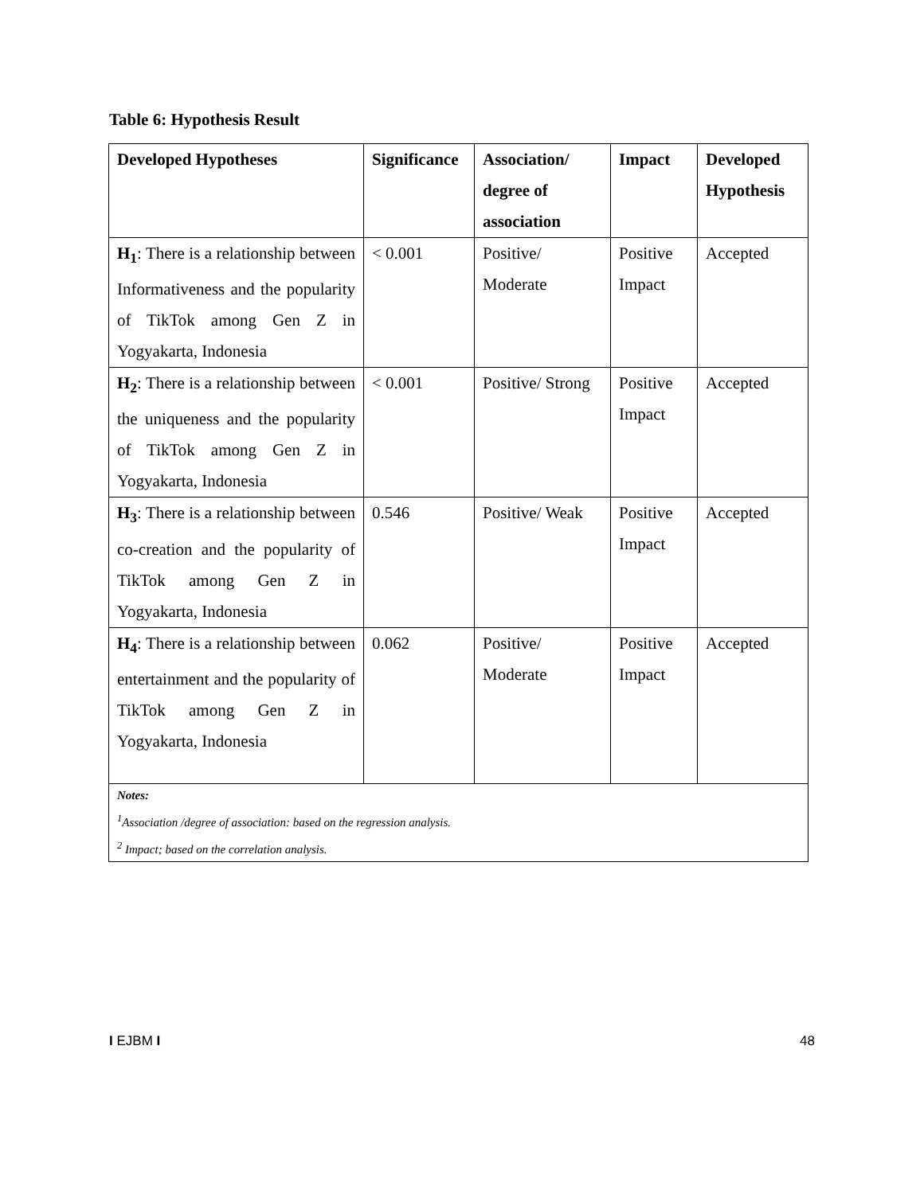Table 6: Hypothesis Result
| Developed Hypotheses | Significance | Association/ degree of association | Impact | Developed Hypothesis |
| --- | --- | --- | --- | --- |
| H<sub>1</sub> : There is a relationship between Informativeness and the popularity of TikTok among Gen Z in Yogyakarta, Indonesia | < 0.001 | Positive/ Moderate | Positive Impact | Accepted |
| H<sub>2</sub> : There is a relationship between the uniqueness and the popularity of TikTok among Gen Z in Yogyakarta, Indonesia | < 0.001 | Positive/ Strong | Positive Impact | Accepted |
| H<sub>3</sub> : There is a relationship between co-creation and the popularity of TikTok among Gen Z in Yogyakarta, Indonesia | 0.546 | Positive/ Weak | Positive Impact | Accepted |
| H<sub>4</sub> : There is a relationship between entertainment and the popularity of TikTok among Gen Z in Yogyakarta, Indonesia | 0.062 | Positive/ Moderate | Positive Impact | Accepted |
| Notes: <sup>1</sup> Association /degree of association: based on the regression analysis. <sup>2</sup> Impact; based on the correlation analysis. | | | | |
I EJBM I 48